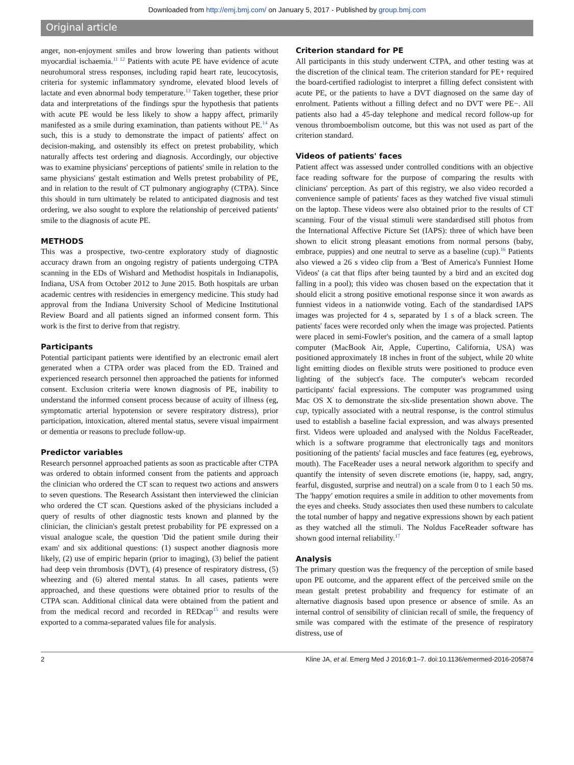Downloaded from http://emj.bmj.com/ on January 5, 2017 - Published by group.bmj.com
Original article
anger, non-enjoyment smiles and brow lowering than patients without myocardial ischaemia.<sup>11 12</sup> Patients with acute PE have evidence of acute neurohumoral stress responses, including rapid heart rate, leucocytosis, criteria for systemic inflammatory syndrome, elevated blood levels of lactate and even abnormal body temperature.<sup>13</sup> Taken together, these prior data and interpretations of the findings spur the hypothesis that patients with acute PE would be less likely to show a happy affect, primarily manifested as a smile during examination, than patients without PE.<sup>14</sup> As such, this is a study to demonstrate the impact of patients' affect on decision-making, and ostensibly its effect on pretest probability, which naturally affects test ordering and diagnosis. Accordingly, our objective was to examine physicians' perceptions of patients' smile in relation to the same physicians' gestalt estimation and Wells pretest probability of PE, and in relation to the result of CT pulmonary angiography (CTPA). Since this should in turn ultimately be related to anticipated diagnosis and test ordering, we also sought to explore the relationship of perceived patients' smile to the diagnosis of acute PE.
METHODS
This was a prospective, two-centre exploratory study of diagnostic accuracy drawn from an ongoing registry of patients undergoing CTPA scanning in the EDs of Wishard and Methodist hospitals in Indianapolis, Indiana, USA from October 2012 to June 2015. Both hospitals are urban academic centres with residencies in emergency medicine. This study had approval from the Indiana University School of Medicine Institutional Review Board and all patients signed an informed consent form. This work is the first to derive from that registry.
Participants
Potential participant patients were identified by an electronic email alert generated when a CTPA order was placed from the ED. Trained and experienced research personnel then approached the patients for informed consent. Exclusion criteria were known diagnosis of PE, inability to understand the informed consent process because of acuity of illness (eg, symptomatic arterial hypotension or severe respiratory distress), prior participation, intoxication, altered mental status, severe visual impairment or dementia or reasons to preclude follow-up.
Predictor variables
Research personnel approached patients as soon as practicable after CTPA was ordered to obtain informed consent from the patients and approach the clinician who ordered the CT scan to request two actions and answers to seven questions. The Research Assistant then interviewed the clinician who ordered the CT scan. Questions asked of the physicians included a query of results of other diagnostic tests known and planned by the clinician, the clinician's gestalt pretest probability for PE expressed on a visual analogue scale, the question 'Did the patient smile during their exam' and six additional questions: (1) suspect another diagnosis more likely, (2) use of empiric heparin (prior to imaging), (3) belief the patient had deep vein thrombosis (DVT), (4) presence of respiratory distress, (5) wheezing and (6) altered mental status. In all cases, patients were approached, and these questions were obtained prior to results of the CTPA scan. Additional clinical data were obtained from the patient and from the medical record and recorded in REDcap<sup>15</sup> and results were exported to a comma-separated values file for analysis.
Criterion standard for PE
All participants in this study underwent CTPA, and other testing was at the discretion of the clinical team. The criterion standard for PE+ required the board-certified radiologist to interpret a filling defect consistent with acute PE, or the patients to have a DVT diagnosed on the same day of enrolment. Patients without a filling defect and no DVT were PE−. All patients also had a 45-day telephone and medical record follow-up for venous thromboembolism outcome, but this was not used as part of the criterion standard.
Videos of patients' faces
Patient affect was assessed under controlled conditions with an objective face reading software for the purpose of comparing the results with clinicians' perception. As part of this registry, we also video recorded a convenience sample of patients' faces as they watched five visual stimuli on the laptop. These videos were also obtained prior to the results of CT scanning. Four of the visual stimuli were standardised still photos from the International Affective Picture Set (IAPS): three of which have been shown to elicit strong pleasant emotions from normal persons (baby, embrace, puppies) and one neutral to serve as a baseline (cup).<sup>16</sup> Patients also viewed a 26 s video clip from a 'Best of America's Funniest Home Videos' (a cat that flips after being taunted by a bird and an excited dog falling in a pool); this video was chosen based on the expectation that it should elicit a strong positive emotional response since it won awards as funniest videos in a nationwide voting. Each of the standardised IAPS images was projected for 4 s, separated by 1 s of a black screen. The patients' faces were recorded only when the image was projected. Patients were placed in semi-Fowler's position, and the camera of a small laptop computer (MacBook Air, Apple, Cupertino, California, USA) was positioned approximately 18 inches in front of the subject, while 20 white light emitting diodes on flexible struts were positioned to produce even lighting of the subject's face. The computer's webcam recorded participants' facial expressions. The computer was programmed using Mac OS X to demonstrate the six-slide presentation shown above. The cup, typically associated with a neutral response, is the control stimulus used to establish a baseline facial expression, and was always presented first. Videos were uploaded and analysed with the Noldus FaceReader, which is a software programme that electronically tags and monitors positioning of the patients' facial muscles and face features (eg, eyebrows, mouth). The FaceReader uses a neural network algorithm to specify and quantify the intensity of seven discrete emotions (ie, happy, sad, angry, fearful, disgusted, surprise and neutral) on a scale from 0 to 1 each 50 ms. The 'happy' emotion requires a smile in addition to other movements from the eyes and cheeks. Study associates then used these numbers to calculate the total number of happy and negative expressions shown by each patient as they watched all the stimuli. The Noldus FaceReader software has shown good internal reliability.<sup>17</sup>
Analysis
The primary question was the frequency of the perception of smile based upon PE outcome, and the apparent effect of the perceived smile on the mean gestalt pretest probability and frequency for estimate of an alternative diagnosis based upon presence or absence of smile. As an internal control of sensibility of clinician recall of smile, the frequency of smile was compared with the estimate of the presence of respiratory distress, use of
2 Kline JA, et al. Emerg Med J 2016;0:1–7. doi:10.1136/emermed-2016-205874